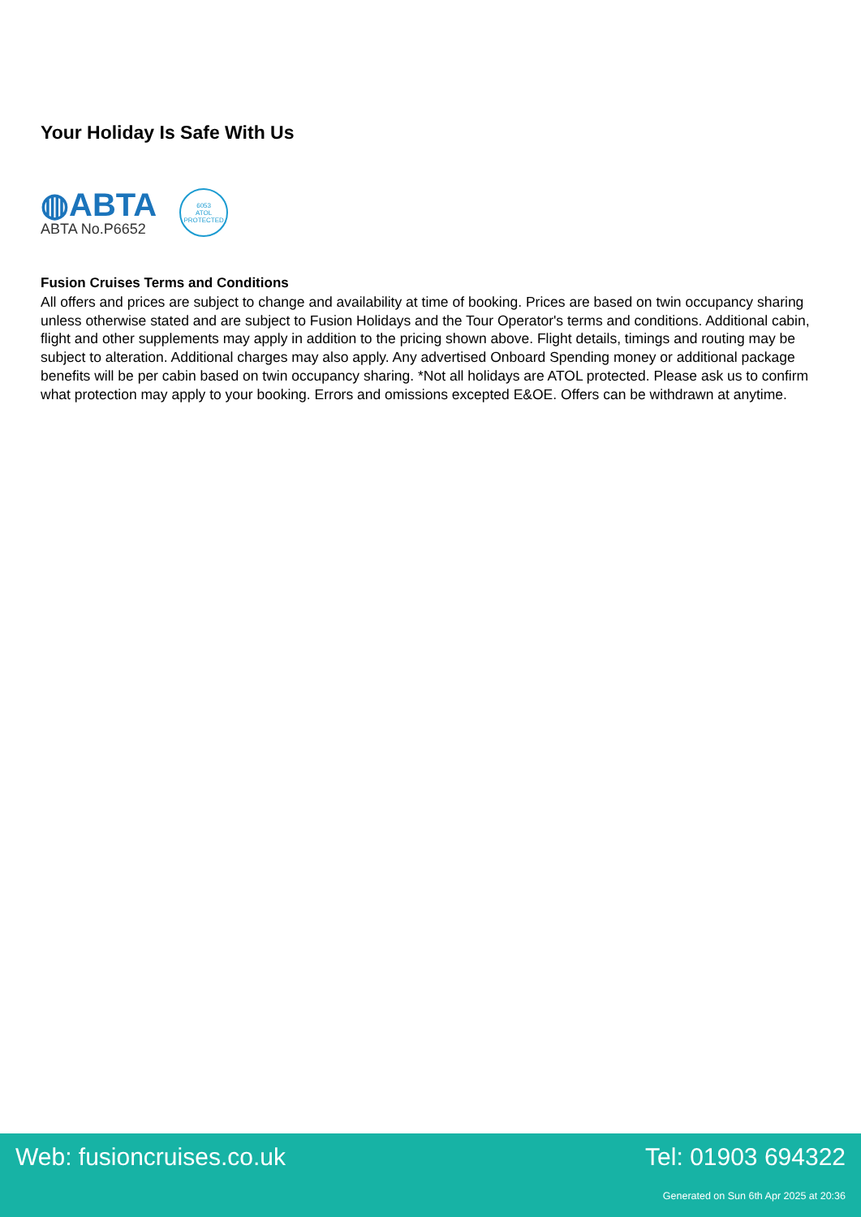Your Holiday Is Safe With Us
◍ABTA
ABTA No.P6652
6053
ATOL
PROTECTED
Fusion Cruises Terms and Conditions
All offers and prices are subject to change and availability at time of booking. Prices are based on twin occupancy sharing unless otherwise stated and are subject to Fusion Holidays and the Tour Operator's terms and conditions. Additional cabin, flight and other supplements may apply in addition to the pricing shown above. Flight details, timings and routing may be subject to alteration. Additional charges may also apply. Any advertised Onboard Spending money or additional package benefits will be per cabin based on twin occupancy sharing. *Not all holidays are ATOL protected. Please ask us to confirm what protection may apply to your booking. Errors and omissions excepted E&OE. Offers can be withdrawn at anytime.
Web: fusioncruises.co.uk Tel: 01903 694322
Generated on Sun 6th Apr 2025 at 20:36